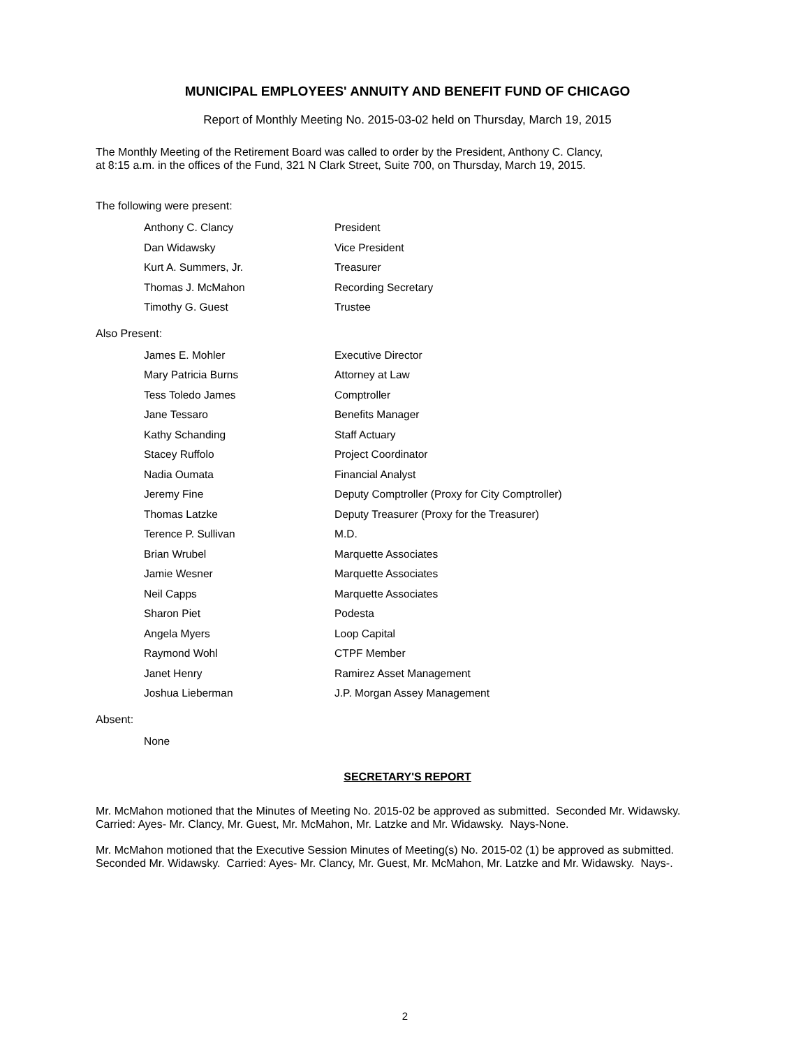MUNICIPAL EMPLOYEES' ANNUITY AND BENEFIT FUND OF CHICAGO
Report of Monthly Meeting No. 2015-03-02 held on Thursday, March 19, 2015
The Monthly Meeting of the Retirement Board was called to order by the President, Anthony C. Clancy,
at 8:15 a.m. in the offices of the Fund, 321 N Clark Street, Suite 700, on Thursday, March 19, 2015.
The following were present:
| Anthony C. Clancy | President |
| Dan Widawsky | Vice President |
| Kurt A. Summers, Jr. | Treasurer |
| Thomas J. McMahon | Recording Secretary |
| Timothy G. Guest | Trustee |
Also Present:
| James E. Mohler | Executive Director |
| Mary Patricia Burns | Attorney at Law |
| Tess Toledo James | Comptroller |
| Jane Tessaro | Benefits Manager |
| Kathy Schanding | Staff Actuary |
| Stacey Ruffolo | Project Coordinator |
| Nadia Oumata | Financial Analyst |
| Jeremy Fine | Deputy Comptroller (Proxy for City Comptroller) |
| Thomas Latzke | Deputy Treasurer (Proxy for the Treasurer) |
| Terence P. Sullivan | M.D. |
| Brian Wrubel | Marquette Associates |
| Jamie Wesner | Marquette Associates |
| Neil Capps | Marquette Associates |
| Sharon Piet | Podesta |
| Angela Myers | Loop Capital |
| Raymond Wohl | CTPF Member |
| Janet Henry | Ramirez Asset Management |
| Joshua Lieberman | J.P. Morgan Assey Management |
Absent:
| None | |
SECRETARY'S REPORT
Mr. McMahon motioned that the Minutes of Meeting No. 2015-02 be approved as submitted. Seconded Mr. Widawsky. Carried: Ayes- Mr. Clancy, Mr. Guest, Mr. McMahon, Mr. Latzke and Mr. Widawsky. Nays-None.
Mr. McMahon motioned that the Executive Session Minutes of Meeting(s) No. 2015-02 (1) be approved as submitted. Seconded Mr. Widawsky. Carried: Ayes- Mr. Clancy, Mr. Guest, Mr. McMahon, Mr. Latzke and Mr. Widawsky. Nays-.
2